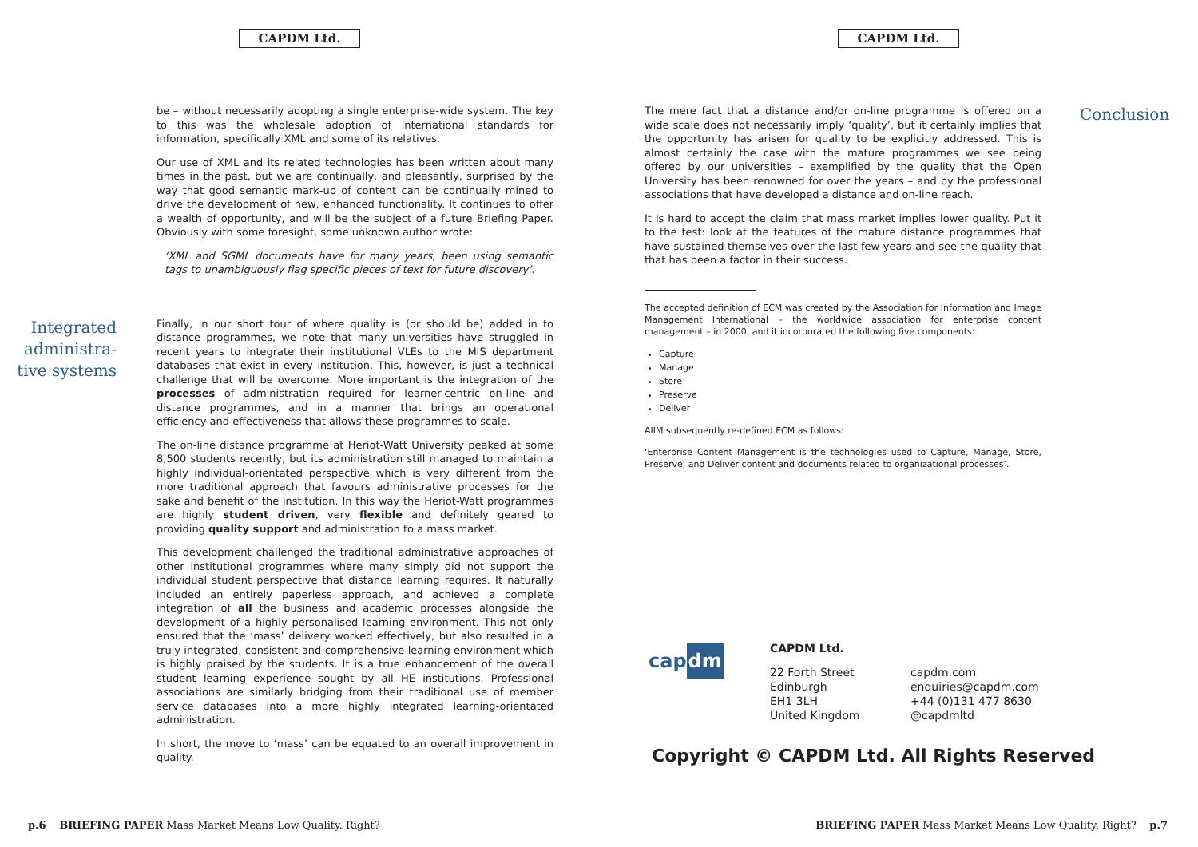CAPDM Ltd.
be – without necessarily adopting a single enterprise-wide system. The key to this was the wholesale adoption of international standards for information, specifically XML and some of its relatives.
Our use of XML and its related technologies has been written about many times in the past, but we are continually, and pleasantly, surprised by the way that good semantic mark-up of content can be continually mined to drive the development of new, enhanced functionality. It continues to offer a wealth of opportunity, and will be the subject of a future Briefing Paper. Obviously with some foresight, some unknown author wrote:
‘XML and SGML documents have for many years, been using semantic tags to unambiguously flag specific pieces of text for future discovery’.
Integrated administra-tive systems
Finally, in our short tour of where quality is (or should be) added in to distance programmes, we note that many universities have struggled in recent years to integrate their institutional VLEs to the MIS department databases that exist in every institution. This, however, is just a technical challenge that will be overcome. More important is the integration of the processes of administration required for learner-centric on-line and distance programmes, and in a manner that brings an operational efficiency and effectiveness that allows these programmes to scale.
The on-line distance programme at Heriot-Watt University peaked at some 8,500 students recently, but its administration still managed to maintain a highly individual-orientated perspective which is very different from the more traditional approach that favours administrative processes for the sake and benefit of the institution. In this way the Heriot-Watt programmes are highly student driven, very flexible and definitely geared to providing quality support and administration to a mass market.
This development challenged the traditional administrative approaches of other institutional programmes where many simply did not support the individual student perspective that distance learning requires. It naturally included an entirely paperless approach, and achieved a complete integration of all the business and academic processes alongside the development of a highly personalised learning environment. This not only ensured that the ‘mass’ delivery worked effectively, but also resulted in a truly integrated, consistent and comprehensive learning environment which is highly praised by the students. It is a true enhancement of the overall student learning experience sought by all HE institutions. Professional associations are similarly bridging from their traditional use of member service databases into a more highly integrated learning-orientated administration.
In short, the move to ‘mass’ can be equated to an overall improvement in quality.
p.6 BRIEFING PAPER Mass Market Means Low Quality. Right?
CAPDM Ltd.
The mere fact that a distance and/or on-line programme is offered on a wide scale does not necessarily imply ‘quality’, but it certainly implies that the opportunity has arisen for quality to be explicitly addressed. This is almost certainly the case with the mature programmes we see being offered by our universities – exemplified by the quality that the Open University has been renowned for over the years – and by the professional associations that have developed a distance and on-line reach.
It is hard to accept the claim that mass market implies lower quality. Put it to the test: look at the features of the mature distance programmes that have sustained themselves over the last few years and see the quality that that has been a factor in their success.
The accepted definition of ECM was created by the Association for Information and Image Management International – the worldwide association for enterprise content management – in 2000, and it incorporated the following five components:
Capture
Manage
Store
Preserve
Deliver
AIIM subsequently re-defined ECM as follows:
‘Enterprise Content Management is the technologies used to Capture, Manage, Store, Preserve, and Deliver content and documents related to organizational processes’.
Conclusion
cap dm
CAPDM Ltd.
22 Forth Street
Edinburgh
EH1 3LH
United Kingdom
capdm.com
enquiries@capdm.com
+44 (0)131 477 8630
@capdmltd
Copyright © CAPDM Ltd. All Rights Reserved
BRIEFING PAPER Mass Market Means Low Quality. Right? p.7